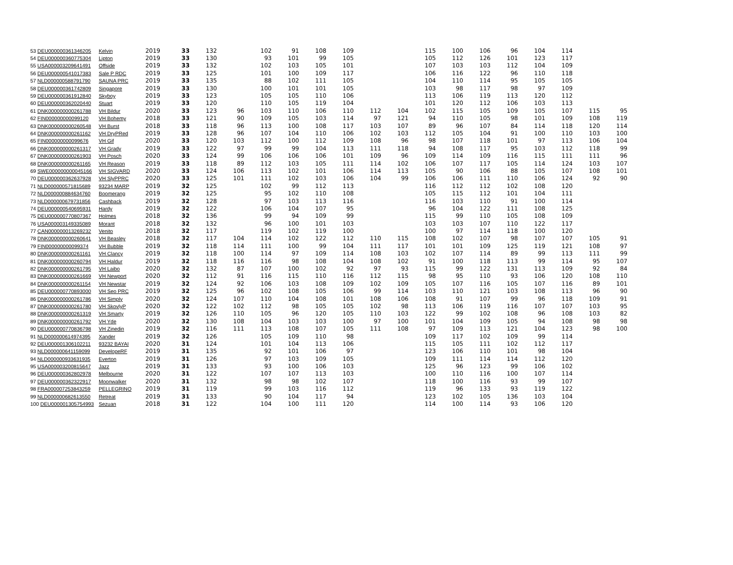| 53 DEU000000361346205 | Kelvin | 2019 | 33 | 132 | | 102 | 91 | 108 | 109 | | | 115 | 100 | 106 | 96 | 104 | 114 | | |
| 54 DEU000000360775304 | Lipton | 2019 | 33 | 130 | | 93 | 101 | 99 | 105 | | | 105 | 112 | 126 | 101 | 123 | 117 | | |
| 55 USA000003209641491 | Offside | 2019 | 33 | 132 | | 102 | 103 | 105 | 101 | | | 107 | 103 | 103 | 112 | 104 | 109 | | |
| 56 DEU000000541017383 | Sale P RDC | 2019 | 33 | 125 | | 101 | 100 | 109 | 117 | | | 106 | 116 | 122 | 96 | 110 | 118 | | |
| 57 NLD000000588791790 | SAUNA PRC | 2019 | 33 | 135 | | 88 | 102 | 111 | 105 | | | 104 | 110 | 114 | 95 | 105 | 105 | | |
| 58 DEU000000361742809 | Singapore | 2019 | 33 | 130 | | 100 | 101 | 101 | 105 | | | 103 | 98 | 117 | 98 | 97 | 109 | | |
| 59 DEU000000361912840 | Skyboy | 2019 | 33 | 123 | | 105 | 105 | 110 | 106 | | | 113 | 106 | 119 | 113 | 120 | 112 | | |
| 60 DEU000000362020440 | Stuart | 2019 | 33 | 120 | | 110 | 105 | 119 | 104 | | | 101 | 120 | 112 | 106 | 103 | 113 | | |
| 61 DNK000000000261788 | VH Bildur | 2020 | 33 | 123 | 96 | 103 | 110 | 106 | 110 | 112 | 104 | 102 | 115 | 105 | 109 | 105 | 107 | 115 | 95 |
| 62 FIN000000000099120 | VH Bohemy | 2018 | 33 | 121 | 90 | 109 | 105 | 103 | 114 | 97 | 121 | 94 | 110 | 105 | 98 | 101 | 109 | 108 | 119 |
| 63 DNK000000000260548 | VH Burst | 2018 | 33 | 118 | 96 | 113 | 100 | 108 | 117 | 103 | 107 | 89 | 96 | 107 | 84 | 114 | 118 | 120 | 114 |
| 64 DNK000000000261162 | VH DryPRed | 2019 | 33 | 128 | 96 | 107 | 104 | 110 | 106 | 102 | 103 | 112 | 105 | 104 | 91 | 100 | 110 | 103 | 100 |
| 65 FIN000000000099676 | VH Gif | 2020 | 33 | 120 | 103 | 112 | 100 | 112 | 109 | 108 | 96 | 98 | 107 | 118 | 101 | 97 | 113 | 106 | 104 |
| 66 DNK000000000261317 | VH Grady | 2019 | 33 | 122 | 97 | 99 | 99 | 104 | 113 | 111 | 118 | 94 | 108 | 117 | 95 | 103 | 112 | 118 | 99 |
| 67 DNK000000000261903 | VH Posch | 2020 | 33 | 124 | 99 | 106 | 106 | 106 | 101 | 109 | 96 | 109 | 114 | 109 | 116 | 115 | 111 | 111 | 96 |
| 68 DNK000000000261165 | VH Reason | 2019 | 33 | 118 | 89 | 112 | 103 | 105 | 111 | 114 | 102 | 106 | 107 | 117 | 105 | 114 | 124 | 103 | 107 |
| 69 SWE000000000045166 | VH SIGVARD | 2020 | 33 | 124 | 106 | 113 | 102 | 101 | 106 | 114 | 113 | 105 | 90 | 106 | 88 | 105 | 107 | 108 | 101 |
| 70 DEU000000362637928 | VH SlyPPRC | 2020 | 33 | 125 | 101 | 111 | 102 | 103 | 106 | 104 | 99 | 106 | 106 | 111 | 110 | 106 | 124 | 92 | 90 |
| 71 NLD000000571815689 | 93234 MARP | 2019 | 32 | 125 | | 102 | 99 | 112 | 113 | | | 116 | 112 | 112 | 102 | 108 | 120 | | |
| 72 NLD000000884634760 | Boomerang | 2019 | 32 | 125 | | 95 | 102 | 110 | 108 | | | 105 | 115 | 112 | 101 | 104 | 111 | | |
| 73 NLD000000679731856 | Cashback | 2019 | 32 | 128 | | 97 | 103 | 113 | 116 | | | 116 | 103 | 110 | 91 | 100 | 114 | | |
| 74 DEU000000540695931 | Hardy | 2019 | 32 | 122 | | 106 | 104 | 107 | 95 | | | 96 | 104 | 122 | 111 | 108 | 125 | | |
| 75 DEU000000770807367 | Holmes | 2018 | 32 | 136 | | 99 | 94 | 109 | 99 | | | 115 | 99 | 110 | 105 | 108 | 109 | | |
| 76 USA000003149335089 | Morant | 2018 | 32 | 132 | | 96 | 100 | 101 | 103 | | | 103 | 103 | 107 | 110 | 122 | 117 | | |
| 77 CAN000000013269232 | Venito | 2018 | 32 | 117 | | 119 | 102 | 119 | 100 | | | 100 | 97 | 114 | 118 | 100 | 120 | | |
| 78 DNK000000000260641 | VH Beasley | 2018 | 32 | 117 | 104 | 114 | 102 | 122 | 112 | 110 | 115 | 108 | 102 | 107 | 98 | 107 | 107 | 105 | 91 |
| 79 FIN000000000099374 | VH Bubble | 2019 | 32 | 118 | 114 | 111 | 100 | 99 | 104 | 111 | 117 | 101 | 101 | 109 | 125 | 119 | 121 | 108 | 97 |
| 80 DNK000000000261161 | VH Clancy | 2019 | 32 | 118 | 100 | 114 | 97 | 109 | 114 | 108 | 103 | 102 | 107 | 114 | 89 | 99 | 113 | 111 | 99 |
| 81 DNK000000000260794 | VH Haldur | 2019 | 32 | 118 | 116 | 116 | 98 | 108 | 104 | 108 | 102 | 91 | 100 | 118 | 113 | 99 | 114 | 95 | 107 |
| 82 DNK000000000261795 | VH Laibo | 2020 | 32 | 132 | 87 | 107 | 100 | 102 | 92 | 97 | 93 | 115 | 99 | 122 | 131 | 113 | 109 | 92 | 84 |
| 83 DNK000000000261669 | VH Newport | 2020 | 32 | 112 | 91 | 116 | 115 | 110 | 116 | 112 | 115 | 98 | 95 | 110 | 93 | 106 | 120 | 108 | 110 |
| 84 DNK000000000261154 | VH Newstar | 2019 | 32 | 124 | 92 | 106 | 103 | 108 | 109 | 102 | 109 | 105 | 107 | 116 | 105 | 107 | 116 | 89 | 101 |
| 85 DEU000000770893000 | VH Seo PRC | 2019 | 32 | 125 | 96 | 102 | 108 | 105 | 106 | 99 | 114 | 103 | 110 | 121 | 103 | 108 | 113 | 96 | 90 |
| 86 DNK000000000261786 | VH Simply | 2020 | 32 | 124 | 107 | 110 | 104 | 108 | 101 | 108 | 106 | 108 | 91 | 107 | 99 | 96 | 118 | 109 | 91 |
| 87 DNK000000000261780 | VH SkovlyP | 2020 | 32 | 122 | 102 | 112 | 98 | 105 | 105 | 102 | 98 | 113 | 106 | 119 | 116 | 107 | 107 | 103 | 95 |
| 88 DNK000000000261319 | VH Smarty | 2019 | 32 | 126 | 110 | 105 | 96 | 120 | 105 | 110 | 103 | 122 | 99 | 102 | 108 | 96 | 108 | 103 | 82 |
| 89 DNK000000000261792 | VH Yde | 2020 | 32 | 130 | 108 | 104 | 103 | 103 | 100 | 97 | 100 | 101 | 104 | 109 | 105 | 94 | 108 | 98 | 98 |
| 90 DEU000000770836798 | VH Zinedin | 2019 | 32 | 116 | 111 | 113 | 108 | 107 | 105 | 111 | 108 | 97 | 109 | 113 | 121 | 104 | 123 | 98 | 100 |
| 91 NLD000000614974395 | Xander | 2019 | 32 | 126 | | 105 | 109 | 110 | 98 | | | 109 | 117 | 102 | 109 | 99 | 114 | | |
| 92 DEU000001306102211 | 93232 BAYAI | 2020 | 31 | 124 | | 101 | 104 | 113 | 106 | | | 115 | 105 | 111 | 102 | 112 | 117 | | |
| 93 NLD000000641159099 | DevelopeRF | 2019 | 31 | 135 | | 92 | 101 | 106 | 97 | | | 123 | 106 | 110 | 101 | 98 | 104 | | |
| 94 NLD000000933631935 | Everton | 2019 | 31 | 126 | | 97 | 103 | 109 | 105 | | | 109 | 111 | 114 | 114 | 112 | 120 | | |
| 95 USA000003200815647 | Jazz | 2019 | 31 | 133 | | 93 | 100 | 106 | 103 | | | 125 | 96 | 123 | 99 | 106 | 102 | | |
| 96 DEU000000362802978 | Melbourne | 2020 | 31 | 122 | | 107 | 107 | 113 | 103 | | | 100 | 110 | 116 | 100 | 107 | 114 | | |
| 97 DEU000000362322917 | Moonwalker | 2020 | 31 | 132 | | 98 | 98 | 102 | 107 | | | 118 | 100 | 116 | 93 | 99 | 107 | | |
| 98 FRA000007253843259 | PELLEGRINO | 2019 | 31 | 119 | | 99 | 103 | 116 | 112 | | | 119 | 96 | 133 | 93 | 119 | 122 | | |
| 99 NLD000000682613550 | Retreat | 2019 | 31 | 133 | | 90 | 104 | 117 | 94 | | | 123 | 102 | 105 | 136 | 103 | 104 | | |
| 100 DEU000001305754993 | Sezuan | 2018 | 31 | 122 | | 104 | 100 | 111 | 120 | | | 114 | 100 | 114 | 93 | 106 | 120 | | |